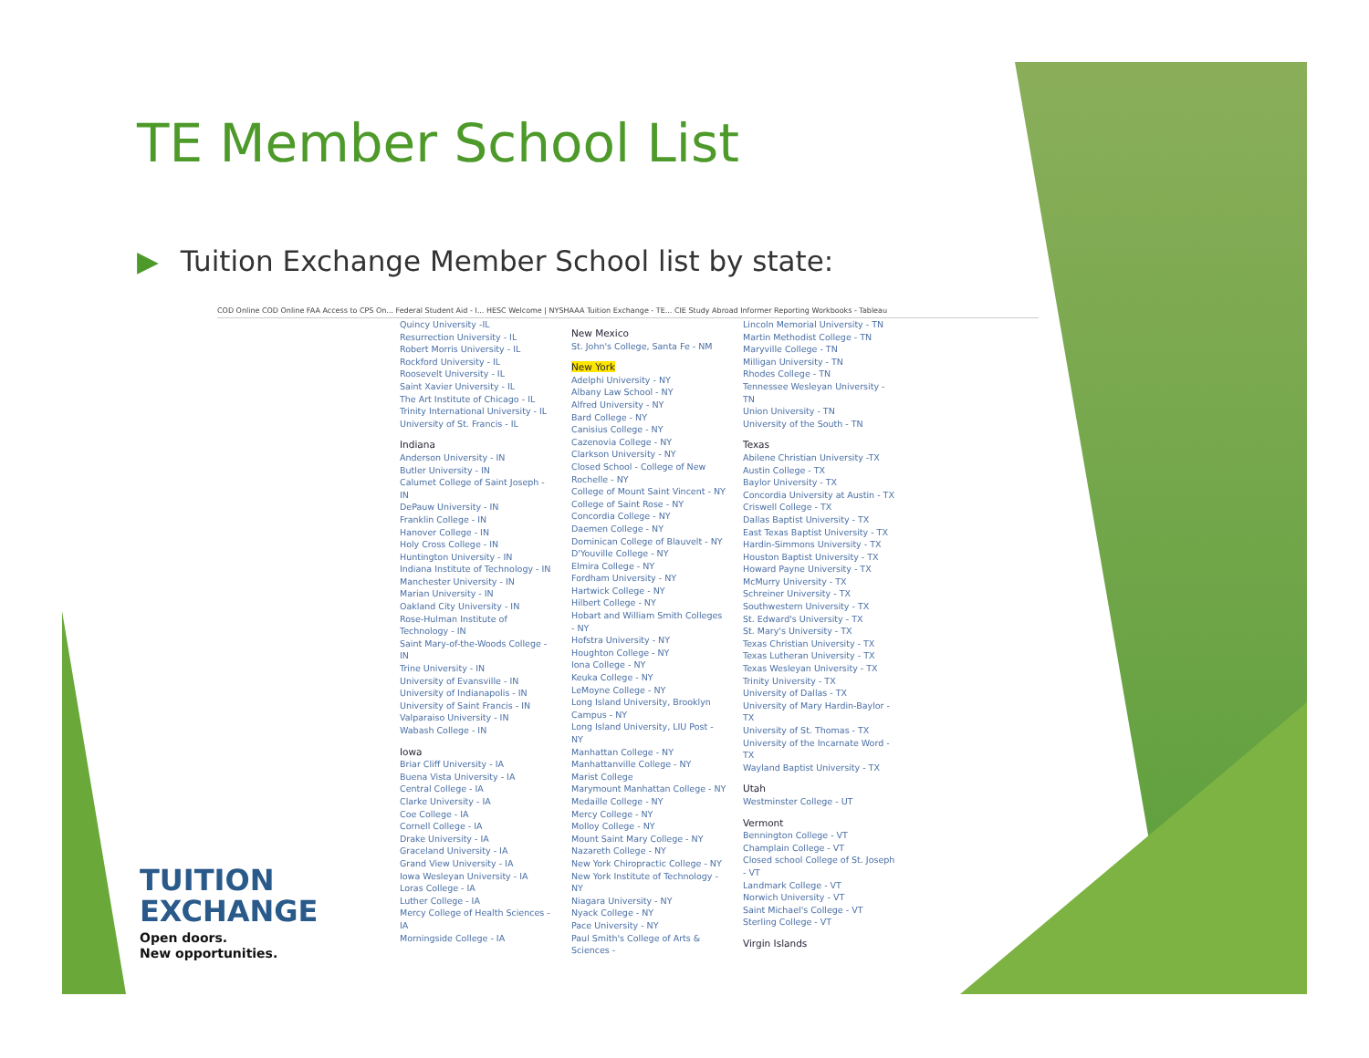TE Member School List
▶ Tuition Exchange Member School list by state:
COD Online COD Online FAA Access to CPS On... Federal Student Aid - I... HESC Welcome | NYSHAAA Tuition Exchange - TE... CIE Study Abroad Informer Reporting Workbooks - Tableau
Quincy University -IL
Resurrection University - IL
Robert Morris University - IL
Rockford University - IL
Roosevelt University - IL
Saint Xavier University - IL
The Art Institute of Chicago - IL
Trinity International University - IL
University of St. Francis - IL
Indiana
Anderson University - IN
Butler University - IN
Calumet College of Saint Joseph - IN
DePauw University - IN
Franklin College - IN
Hanover College - IN
Holy Cross College - IN
Huntington University - IN
Indiana Institute of Technology - IN
Manchester University - IN
Marian University - IN
Oakland City University - IN
Rose-Hulman Institute of Technology - IN
Saint Mary-of-the-Woods College - IN
Trine University - IN
University of Evansville - IN
University of Indianapolis - IN
University of Saint Francis - IN
Valparaiso University - IN
Wabash College - IN
Iowa
Briar Cliff University - IA
Buena Vista University - IA
Central College - IA
Clarke University - IA
Coe College - IA
Cornell College - IA
Drake University - IA
Graceland University - IA
Grand View University - IA
Iowa Wesleyan University - IA
Loras College - IA
Luther College - IA
Mercy College of Health Sciences - IA
Morningside College - IA
New Mexico
St. John's College, Santa Fe - NM
New York
Adelphi University - NY
Albany Law School - NY
Alfred University - NY
Bard College - NY
Canisius College - NY
Cazenovia College - NY
Clarkson University - NY
Closed School - College of New Rochelle - NY
College of Mount Saint Vincent - NY
College of Saint Rose - NY
Concordia College - NY
Daemen College - NY
Dominican College of Blauvelt - NY
D'Youville College - NY
Elmira College - NY
Fordham University - NY
Hartwick College - NY
Hilbert College - NY
Hobart and William Smith Colleges - NY
Hofstra University - NY
Houghton College - NY
Iona College - NY
Keuka College - NY
LeMoyne College - NY
Long Island University, Brooklyn Campus - NY
Long Island University, LIU Post - NY
Manhattan College - NY
Manhattanville College - NY
Marist College
Marymount Manhattan College - NY
Medaille College - NY
Mercy College - NY
Molloy College - NY
Mount Saint Mary College - NY
Nazareth College - NY
New York Chiropractic College - NY
New York Institute of Technology - NY
Niagara University - NY
Nyack College - NY
Pace University - NY
Paul Smith's College of Arts & Sciences -
Lincoln Memorial University - TN
Martin Methodist College - TN
Maryville College - TN
Milligan University - TN
Rhodes College - TN
Tennessee Wesleyan University - TN
Union University - TN
University of the South - TN
Texas
Abilene Christian University -TX
Austin College - TX
Baylor University - TX
Concordia University at Austin - TX
Criswell College - TX
Dallas Baptist University - TX
East Texas Baptist University - TX
Hardin-Simmons University - TX
Houston Baptist University - TX
Howard Payne University - TX
McMurry University - TX
Schreiner University - TX
Southwestern University - TX
St. Edward's University - TX
St. Mary's University - TX
Texas Christian University - TX
Texas Lutheran University - TX
Texas Wesleyan University - TX
Trinity University - TX
University of Dallas - TX
University of Mary Hardin-Baylor - TX
University of St. Thomas - TX
University of the Incarnate Word - TX
Wayland Baptist University - TX
Utah
Westminster College - UT
Vermont
Bennington College - VT
Champlain College - VT
Closed school College of St. Joseph - VT
Landmark College - VT
Norwich University - VT
Saint Michael's College - VT
Sterling College - VT
Virgin Islands
TUITION
EXCHANGE
Open doors.
New opportunities.